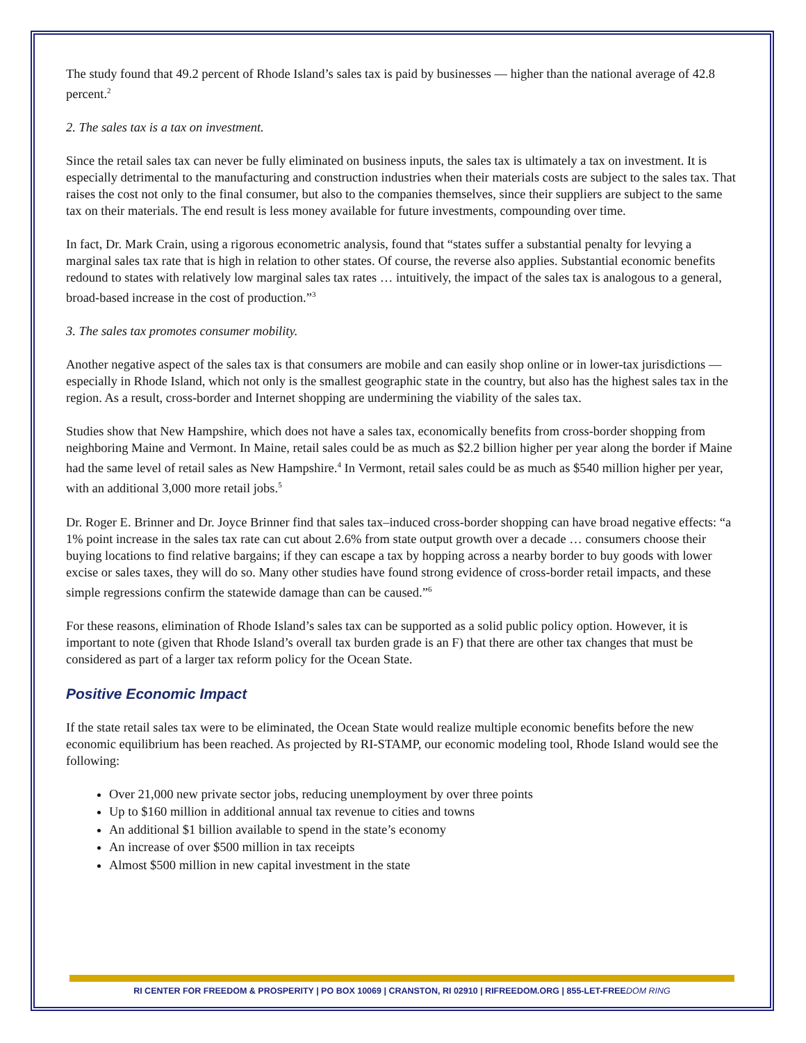The study found that 49.2 percent of Rhode Island’s sales tax is paid by businesses — higher than the national average of 42.8 percent.<sup>2</sup>
2. The sales tax is a tax on investment.
Since the retail sales tax can never be fully eliminated on business inputs, the sales tax is ultimately a tax on investment. It is especially detrimental to the manufacturing and construction industries when their materials costs are subject to the sales tax. That raises the cost not only to the final consumer, but also to the companies themselves, since their suppliers are subject to the same tax on their materials. The end result is less money available for future investments, compounding over time.
In fact, Dr. Mark Crain, using a rigorous econometric analysis, found that “states suffer a substantial penalty for levying a marginal sales tax rate that is high in relation to other states. Of course, the reverse also applies. Substantial economic benefits redound to states with relatively low marginal sales tax rates … intuitively, the impact of the sales tax is analogous to a general, broad-based increase in the cost of production.”<sup>3</sup>
3. The sales tax promotes consumer mobility.
Another negative aspect of the sales tax is that consumers are mobile and can easily shop online or in lower-tax jurisdictions — especially in Rhode Island, which not only is the smallest geographic state in the country, but also has the highest sales tax in the region. As a result, cross-border and Internet shopping are undermining the viability of the sales tax.
Studies show that New Hampshire, which does not have a sales tax, economically benefits from cross-border shopping from neighboring Maine and Vermont. In Maine, retail sales could be as much as $2.2 billion higher per year along the border if Maine had the same level of retail sales as New Hampshire.<sup>4</sup> In Vermont, retail sales could be as much as $540 million higher per year, with an additional 3,000 more retail jobs.<sup>5</sup>
Dr. Roger E. Brinner and Dr. Joyce Brinner find that sales tax–induced cross-border shopping can have broad negative effects: “a 1% point increase in the sales tax rate can cut about 2.6% from state output growth over a decade … consumers choose their buying locations to find relative bargains; if they can escape a tax by hopping across a nearby border to buy goods with lower excise or sales taxes, they will do so. Many other studies have found strong evidence of cross-border retail impacts, and these simple regressions confirm the statewide damage than can be caused.”<sup>6</sup>
For these reasons, elimination of Rhode Island’s sales tax can be supported as a solid public policy option. However, it is important to note (given that Rhode Island’s overall tax burden grade is an F) that there are other tax changes that must be considered as part of a larger tax reform policy for the Ocean State.
Positive Economic Impact
If the state retail sales tax were to be eliminated, the Ocean State would realize multiple economic benefits before the new economic equilibrium has been reached. As projected by RI-STAMP, our economic modeling tool, Rhode Island would see the following:
Over 21,000 new private sector jobs, reducing unemployment by over three points
Up to $160 million in additional annual tax revenue to cities and towns
An additional $1 billion available to spend in the state’s economy
An increase of over $500 million in tax receipts
Almost $500 million in new capital investment in the state
RI CENTER FOR FREEDOM & PROSPERITY | PO BOX 10069 | CRANSTON, RI 02910 | RIFREEDOM.ORG | 855-LET-FREEDOM RING